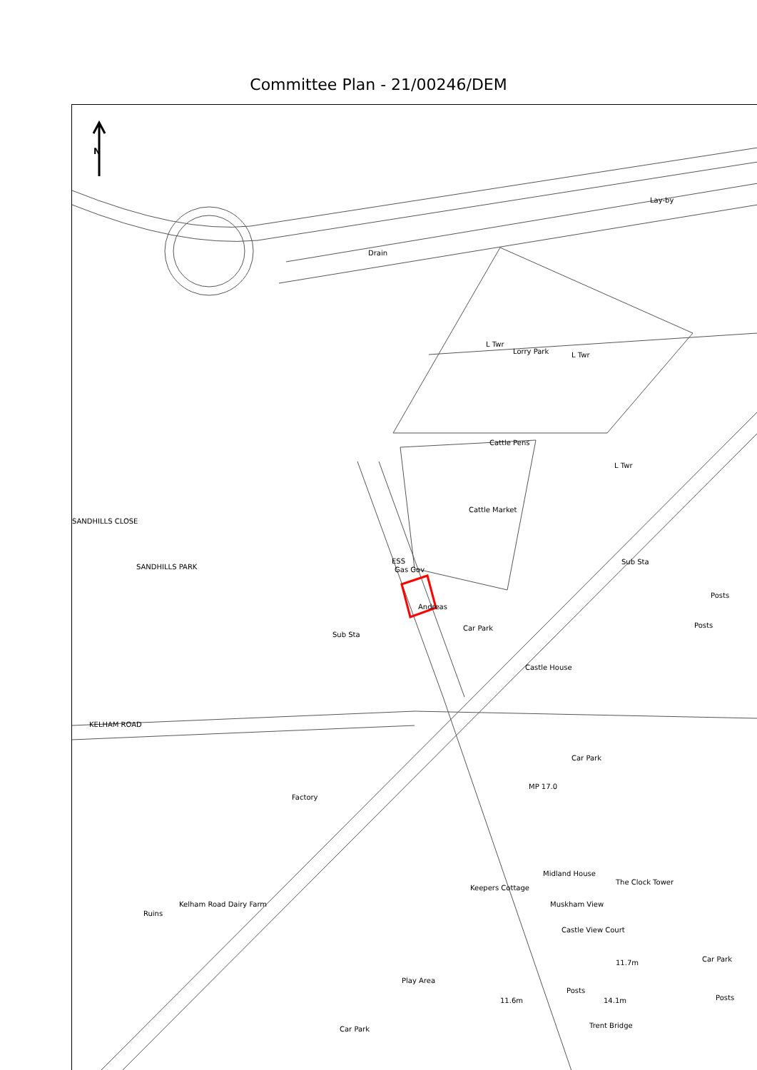Committee Plan - 21/00246/DEM
N
Lay-by
Drain
Lorry Park
L Twr
L Twr
Cattle Pens
L Twr
Cattle Market
ESS
Gas Gov
Andreas
Car Park
Sub Sta
Posts
Posts
Sub Sta
Castle House
SANDHILLS CLOSE
SANDHILLS PARK
KELHAM ROAD
Factory
Car Park
MP 17.0
Midland House
The Clock Tower
Keepers Cottage
Kelham Road Dairy Farm
Ruins
Muskham View
Castle View Court
Car Park 11.7m
Play Area
11.6m 14.1m
Trent Bridge Car Park
Posts
Posts